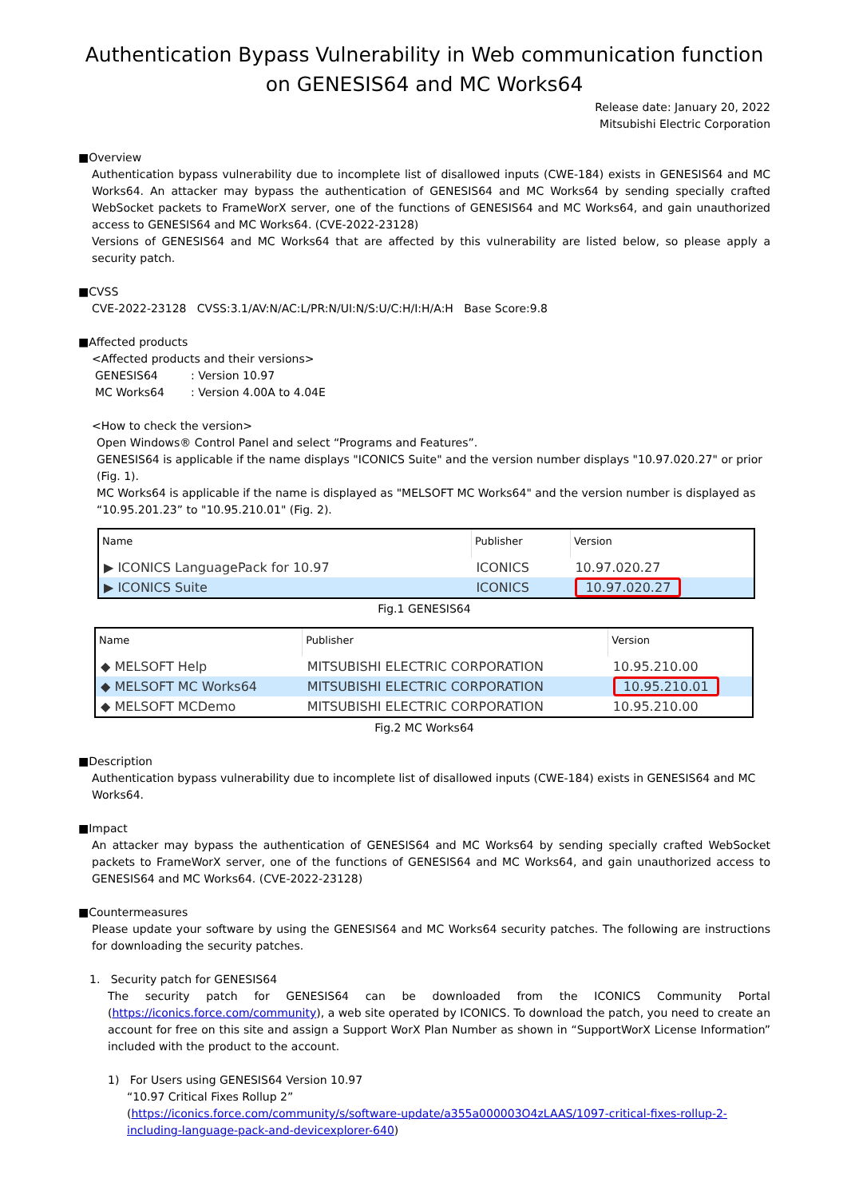Authentication Bypass Vulnerability in Web communication function on GENESIS64 and MC Works64
Release date: January 20, 2022
Mitsubishi Electric Corporation
■Overview
Authentication bypass vulnerability due to incomplete list of disallowed inputs (CWE-184) exists in GENESIS64 and MC Works64. An attacker may bypass the authentication of GENESIS64 and MC Works64 by sending specially crafted WebSocket packets to FrameWorX server, one of the functions of GENESIS64 and MC Works64, and gain unauthorized access to GENESIS64 and MC Works64. (CVE-2022-23128)
Versions of GENESIS64 and MC Works64 that are affected by this vulnerability are listed below, so please apply a security patch.
■CVSS
CVE-2022-23128 CVSS:3.1/AV:N/AC:L/PR:N/UI:N/S:U/C:H/I:H/A:H Base Score:9.8
■Affected products
<Affected products and their versions>
| GENESIS64 | : Version 10.97 |
| MC Works64 | : Version 4.00A to 4.04E |
<How to check the version>
Open Windows® Control Panel and select “Programs and Features”.
GENESIS64 is applicable if the name displays "ICONICS Suite" and the version number displays "10.97.020.27" or prior (Fig. 1).
MC Works64 is applicable if the name is displayed as "MELSOFT MC Works64" and the version number is displayed as “10.95.201.23” to "10.95.210.01" (Fig. 2).
| Name | Publisher | Version |
| --- | --- | --- |
| ▶ ICONICS LanguagePack for 10.97 | ICONICS | 10.97.020.27 |
| ▶ ICONICS Suite | ICONICS | 10.97.020.27 |
Fig.1 GENESIS64
| Name | Publisher | Version |
| --- | --- | --- |
| ◆ MELSOFT Help | MITSUBISHI ELECTRIC CORPORATION | 10.95.210.00 |
| ◆ MELSOFT MC Works64 | MITSUBISHI ELECTRIC CORPORATION | 10.95.210.01 |
| ◆ MELSOFT MCDemo | MITSUBISHI ELECTRIC CORPORATION | 10.95.210.00 |
Fig.2 MC Works64
■Description
Authentication bypass vulnerability due to incomplete list of disallowed inputs (CWE-184) exists in GENESIS64 and MC Works64.
■Impact
An attacker may bypass the authentication of GENESIS64 and MC Works64 by sending specially crafted WebSocket packets to FrameWorX server, one of the functions of GENESIS64 and MC Works64, and gain unauthorized access to GENESIS64 and MC Works64. (CVE-2022-23128)
■Countermeasures
Please update your software by using the GENESIS64 and MC Works64 security patches. The following are instructions for downloading the security patches.
1. Security patch for GENESIS64
The security patch for GENESIS64 can be downloaded from the ICONICS Community Portal (https://iconics.force.com/community), a web site operated by ICONICS. To download the patch, you need to create an account for free on this site and assign a Support WorX Plan Number as shown in “SupportWorX License Information” included with the product to the account.
1) For Users using GENESIS64 Version 10.97
“10.97 Critical Fixes Rollup 2”
(https://iconics.force.com/community/s/software-update/a355a000003O4zLAAS/1097-critical-fixes-rollup-2-including-language-pack-and-devicexplorer-640)